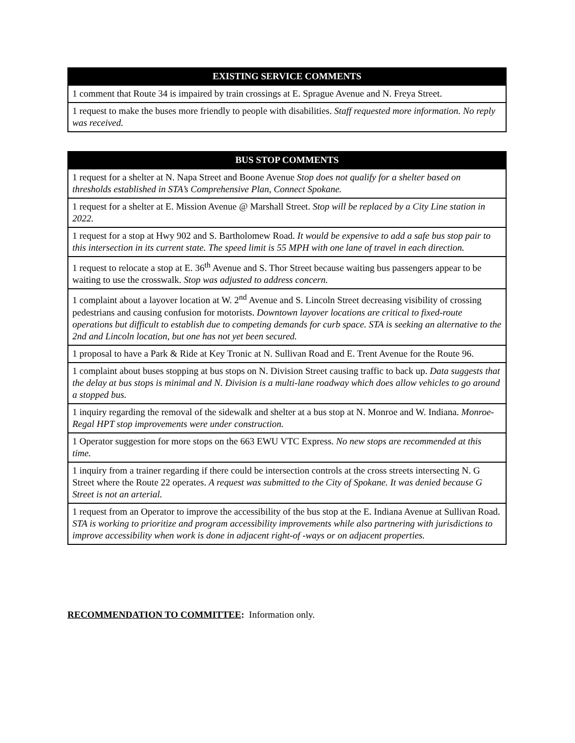| EXISTING SERVICE COMMENTS |
| --- |
| 1 comment that Route 34 is impaired by train crossings at E. Sprague Avenue and N. Freya Street. |
| 1 request to make the buses more friendly to people with disabilities. Staff requested more information. No reply was received. |
| BUS STOP COMMENTS |
| --- |
| 1 request for a shelter at N. Napa Street and Boone Avenue Stop does not qualify for a shelter based on thresholds established in STA’s Comprehensive Plan, Connect Spokane. |
| 1 request for a shelter at E. Mission Avenue @ Marshall Street. Stop will be replaced by a City Line station in 2022. |
| 1 request for a stop at Hwy 902 and S. Bartholomew Road. It would be expensive to add a safe bus stop pair to this intersection in its current state. The speed limit is 55 MPH with one lane of travel in each direction. |
| 1 request to relocate a stop at E. 36<sup>th</sup> Avenue and S. Thor Street because waiting bus passengers appear to be waiting to use the crosswalk. Stop was adjusted to address concern. |
| 1 complaint about a layover location at W. 2<sup>nd</sup> Avenue and S. Lincoln Street decreasing visibility of crossing pedestrians and causing confusion for motorists. Downtown layover locations are critical to fixed-route operations but difficult to establish due to competing demands for curb space. STA is seeking an alternative to the 2nd and Lincoln location, but one has not yet been secured. |
| 1 proposal to have a Park & Ride at Key Tronic at N. Sullivan Road and E. Trent Avenue for the Route 96. |
| 1 complaint about buses stopping at bus stops on N. Division Street causing traffic to back up. Data suggests that the delay at bus stops is minimal and N. Division is a multi-lane roadway which does allow vehicles to go around a stopped bus. |
| 1 inquiry regarding the removal of the sidewalk and shelter at a bus stop at N. Monroe and W. Indiana. Monroe-Regal HPT stop improvements were under construction. |
| 1 Operator suggestion for more stops on the 663 EWU VTC Express. No new stops are recommended at this time. |
| 1 inquiry from a trainer regarding if there could be intersection controls at the cross streets intersecting N. G Street where the Route 22 operates. A request was submitted to the City of Spokane. It was denied because G Street is not an arterial. |
| 1 request from an Operator to improve the accessibility of the bus stop at the E. Indiana Avenue at Sullivan Road. STA is working to prioritize and program accessibility improvements while also partnering with jurisdictions to improve accessibility when work is done in adjacent right-of -ways or on adjacent properties. |
RECOMMENDATION TO COMMITTEE: Information only.